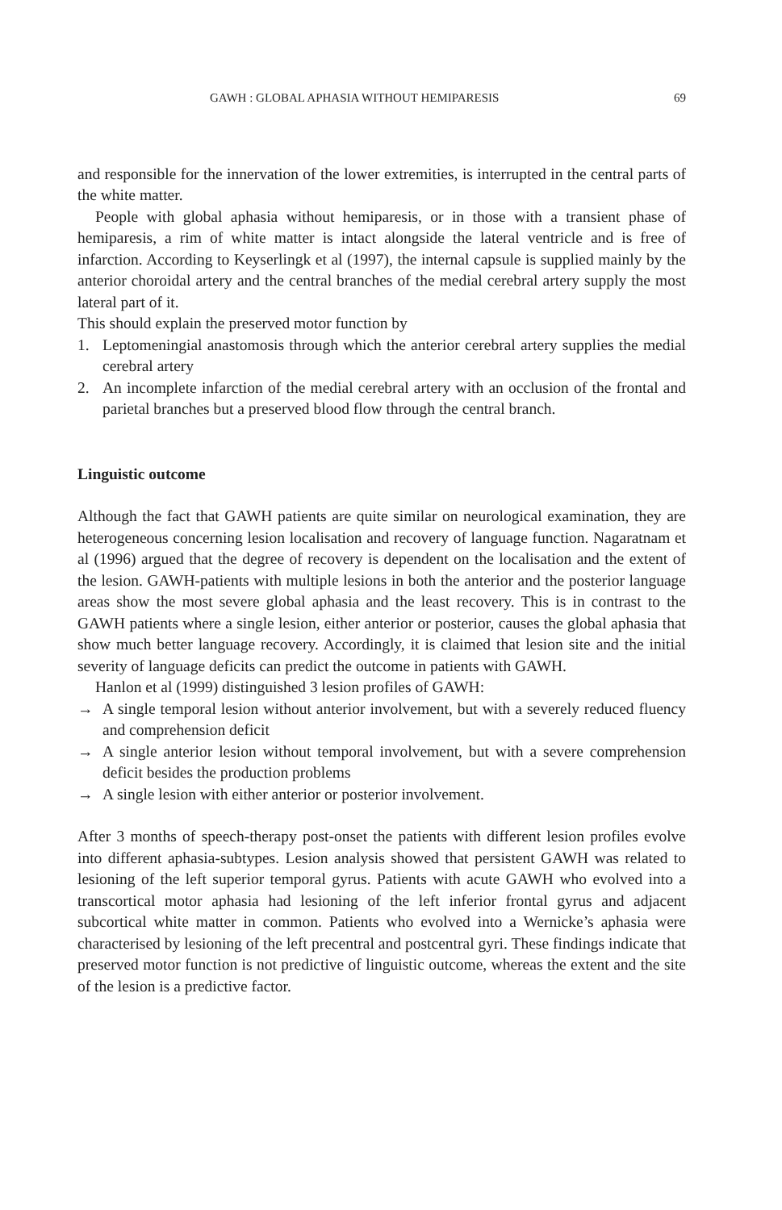GAWH : GLOBAL APHASIA WITHOUT HEMIPARESIS 69
and responsible for the innervation of the lower extremities, is interrupted in the central parts of the white matter.
People with global aphasia without hemiparesis, or in those with a transient phase of hemiparesis, a rim of white matter is intact alongside the lateral ventricle and is free of infarction. According to Keyserlingk et al (1997), the internal capsule is supplied mainly by the anterior choroidal artery and the central branches of the medial cerebral artery supply the most lateral part of it.
This should explain the preserved motor function by
1. Leptomeningial anastomosis through which the anterior cerebral artery supplies the medial cerebral artery
2. An incomplete infarction of the medial cerebral artery with an occlusion of the frontal and parietal branches but a preserved blood flow through the central branch.
Linguistic outcome
Although the fact that GAWH patients are quite similar on neurological examination, they are heterogeneous concerning lesion localisation and recovery of language function. Nagaratnam et al (1996) argued that the degree of recovery is dependent on the localisation and the extent of the lesion. GAWH-patients with multiple lesions in both the anterior and the posterior language areas show the most severe global aphasia and the least recovery. This is in contrast to the GAWH patients where a single lesion, either anterior or posterior, causes the global aphasia that show much better language recovery. Accordingly, it is claimed that lesion site and the initial severity of language deficits can predict the outcome in patients with GAWH.
Hanlon et al (1999) distinguished 3 lesion profiles of GAWH:
→ A single temporal lesion without anterior involvement, but with a severely reduced fluency and comprehension deficit
→ A single anterior lesion without temporal involvement, but with a severe comprehension deficit besides the production problems
→ A single lesion with either anterior or posterior involvement.
After 3 months of speech-therapy post-onset the patients with different lesion profiles evolve into different aphasia-subtypes. Lesion analysis showed that persistent GAWH was related to lesioning of the left superior temporal gyrus. Patients with acute GAWH who evolved into a transcortical motor aphasia had lesioning of the left inferior frontal gyrus and adjacent subcortical white matter in common. Patients who evolved into a Wernicke’s aphasia were characterised by lesioning of the left precentral and postcentral gyri. These findings indicate that preserved motor function is not predictive of linguistic outcome, whereas the extent and the site of the lesion is a predictive factor.